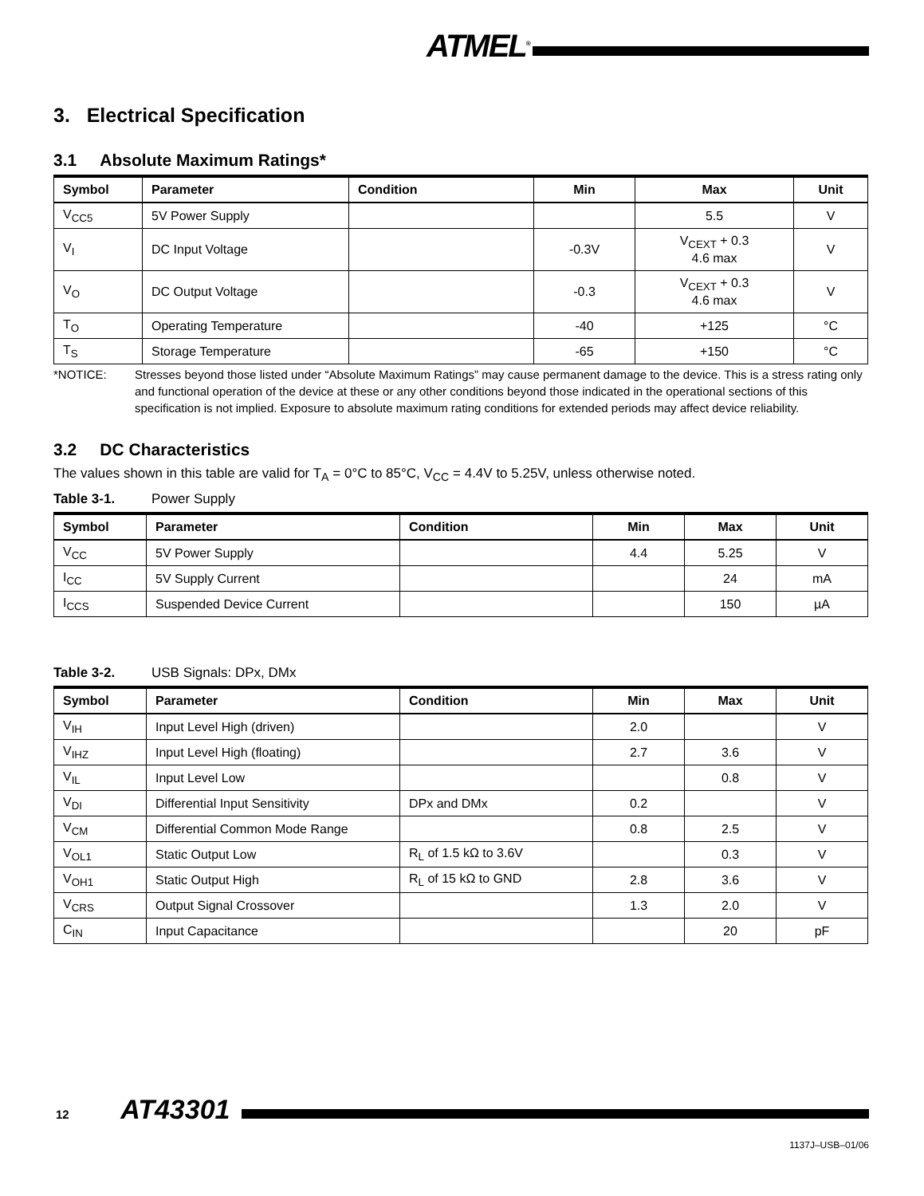ATMEL<sup>®</sup>
3. Electrical Specification
3.1 Absolute Maximum Ratings*
| Symbol | Parameter | Condition | Min | Max | Unit |
| --- | --- | --- | --- | --- | --- |
| V<sub>CC5</sub> | 5V Power Supply | | | 5.5 | V |
| V<sub>I</sub> | DC Input Voltage | | -0.3V | V<sub>CEXT</sub> + 0.3 4.6 max | V |
| V<sub>O</sub> | DC Output Voltage | | -0.3 | V<sub>CEXT</sub> + 0.3 4.6 max | V |
| T<sub>O</sub> | Operating Temperature | | -40 | +125 | °C |
| T<sub>S</sub> | Storage Temperature | | -65 | +150 | °C |
*NOTICE: Stresses beyond those listed under “Absolute Maximum Ratings” may cause permanent damage to the device. This is a stress rating only and functional operation of the device at these or any other conditions beyond those indicated in the operational sections of this specification is not implied. Exposure to absolute maximum rating conditions for extended periods may affect device reliability.
3.2 DC Characteristics
The values shown in this table are valid for T<sub>A</sub> = 0°C to 85°C, V<sub>CC</sub> = 4.4V to 5.25V, unless otherwise noted.
Table 3-1. Power Supply
| Symbol | Parameter | Condition | Min | Max | Unit |
| --- | --- | --- | --- | --- | --- |
| V<sub>CC</sub> | 5V Power Supply | | 4.4 | 5.25 | V |
| I<sub>CC</sub> | 5V Supply Current | | | 24 | mA |
| I<sub>CCS</sub> | Suspended Device Current | | | 150 | µA |
Table 3-2. USB Signals: DPx, DMx
| Symbol | Parameter | Condition | Min | Max | Unit |
| --- | --- | --- | --- | --- | --- |
| V<sub>IH</sub> | Input Level High (driven) | | 2.0 | | V |
| V<sub>IHZ</sub> | Input Level High (floating) | | 2.7 | 3.6 | V |
| V<sub>IL</sub> | Input Level Low | | | 0.8 | V |
| V<sub>DI</sub> | Differential Input Sensitivity | DPx and DMx | 0.2 | | V |
| V<sub>CM</sub> | Differential Common Mode Range | | 0.8 | 2.5 | V |
| V<sub>OL1</sub> | Static Output Low | R<sub>L</sub> of 1.5 kΩ to 3.6V | | 0.3 | V |
| V<sub>OH1</sub> | Static Output High | R<sub>L</sub> of 15 kΩ to GND | 2.8 | 3.6 | V |
| V<sub>CRS</sub> | Output Signal Crossover | | 1.3 | 2.0 | V |
| C<sub>IN</sub> | Input Capacitance | | | 20 | pF |
12 AT43301
1137J–USB–01/06